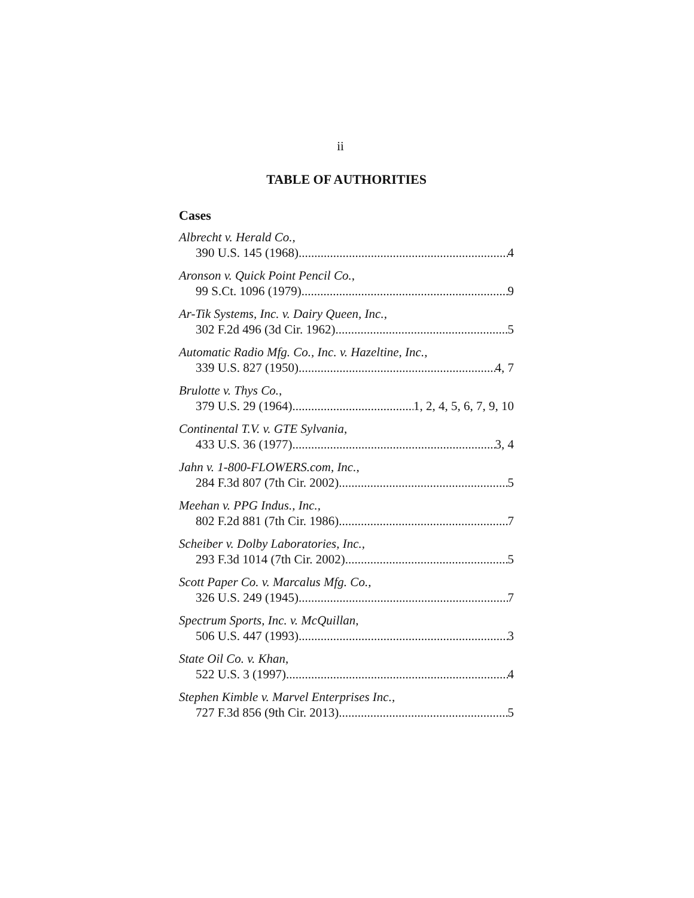ii
TABLE OF AUTHORITIES
Cases
Albrecht v. Herald Co.,
390 U.S. 145 (1968) 4
Aronson v. Quick Point Pencil Co.,
99 S.Ct. 1096 (1979) 9
Ar-Tik Systems, Inc. v. Dairy Queen, Inc.,
302 F.2d 496 (3d Cir. 1962) 5
Automatic Radio Mfg. Co., Inc. v. Hazeltine, Inc.,
339 U.S. 827 (1950) 4, 7
Brulotte v. Thys Co.,
379 U.S. 29 (1964) 1, 2, 4, 5, 6, 7, 9, 10
Continental T.V. v. GTE Sylvania,
433 U.S. 36 (1977) 3, 4
Jahn v. 1-800-FLOWERS.com, Inc.,
284 F.3d 807 (7th Cir. 2002) 5
Meehan v. PPG Indus., Inc.,
802 F.2d 881 (7th Cir. 1986) 7
Scheiber v. Dolby Laboratories, Inc.,
293 F.3d 1014 (7th Cir. 2002) 5
Scott Paper Co. v. Marcalus Mfg. Co.,
326 U.S. 249 (1945) 7
Spectrum Sports, Inc. v. McQuillan,
506 U.S. 447 (1993) 3
State Oil Co. v. Khan,
522 U.S. 3 (1997) 4
Stephen Kimble v. Marvel Enterprises Inc.,
727 F.3d 856 (9th Cir. 2013) 5